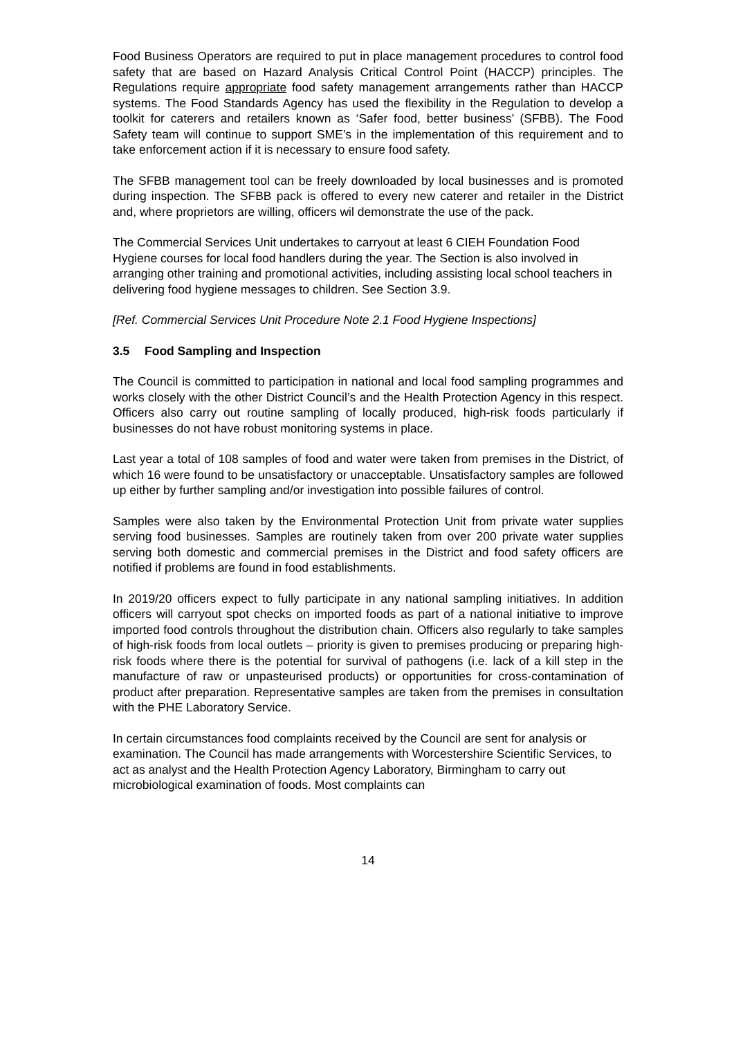Food Business Operators are required to put in place management procedures to control food safety that are based on Hazard Analysis Critical Control Point (HACCP) principles. The Regulations require appropriate food safety management arrangements rather than HACCP systems. The Food Standards Agency has used the flexibility in the Regulation to develop a toolkit for caterers and retailers known as ‘Safer food, better business’ (SFBB). The Food Safety team will continue to support SME’s in the implementation of this requirement and to take enforcement action if it is necessary to ensure food safety.
The SFBB management tool can be freely downloaded by local businesses and is promoted during inspection. The SFBB pack is offered to every new caterer and retailer in the District and, where proprietors are willing, officers wil demonstrate the use of the pack.
The Commercial Services Unit undertakes to carryout at least 6 CIEH Foundation Food Hygiene courses for local food handlers during the year. The Section is also involved in arranging other training and promotional activities, including assisting local school teachers in delivering food hygiene messages to children. See Section 3.9.
[Ref. Commercial Services Unit Procedure Note 2.1 Food Hygiene Inspections]
3.5 Food Sampling and Inspection
The Council is committed to participation in national and local food sampling programmes and works closely with the other District Council’s and the Health Protection Agency in this respect. Officers also carry out routine sampling of locally produced, high-risk foods particularly if businesses do not have robust monitoring systems in place.
Last year a total of 108 samples of food and water were taken from premises in the District, of which 16 were found to be unsatisfactory or unacceptable. Unsatisfactory samples are followed up either by further sampling and/or investigation into possible failures of control.
Samples were also taken by the Environmental Protection Unit from private water supplies serving food businesses. Samples are routinely taken from over 200 private water supplies serving both domestic and commercial premises in the District and food safety officers are notified if problems are found in food establishments.
In 2019/20 officers expect to fully participate in any national sampling initiatives. In addition officers will carryout spot checks on imported foods as part of a national initiative to improve imported food controls throughout the distribution chain. Officers also regularly to take samples of high-risk foods from local outlets – priority is given to premises producing or preparing high-risk foods where there is the potential for survival of pathogens (i.e. lack of a kill step in the manufacture of raw or unpasteurised products) or opportunities for cross-contamination of product after preparation. Representative samples are taken from the premises in consultation with the PHE Laboratory Service.
In certain circumstances food complaints received by the Council are sent for analysis or examination. The Council has made arrangements with Worcestershire Scientific Services, to act as analyst and the Health Protection Agency Laboratory, Birmingham to carry out microbiological examination of foods. Most complaints can
14